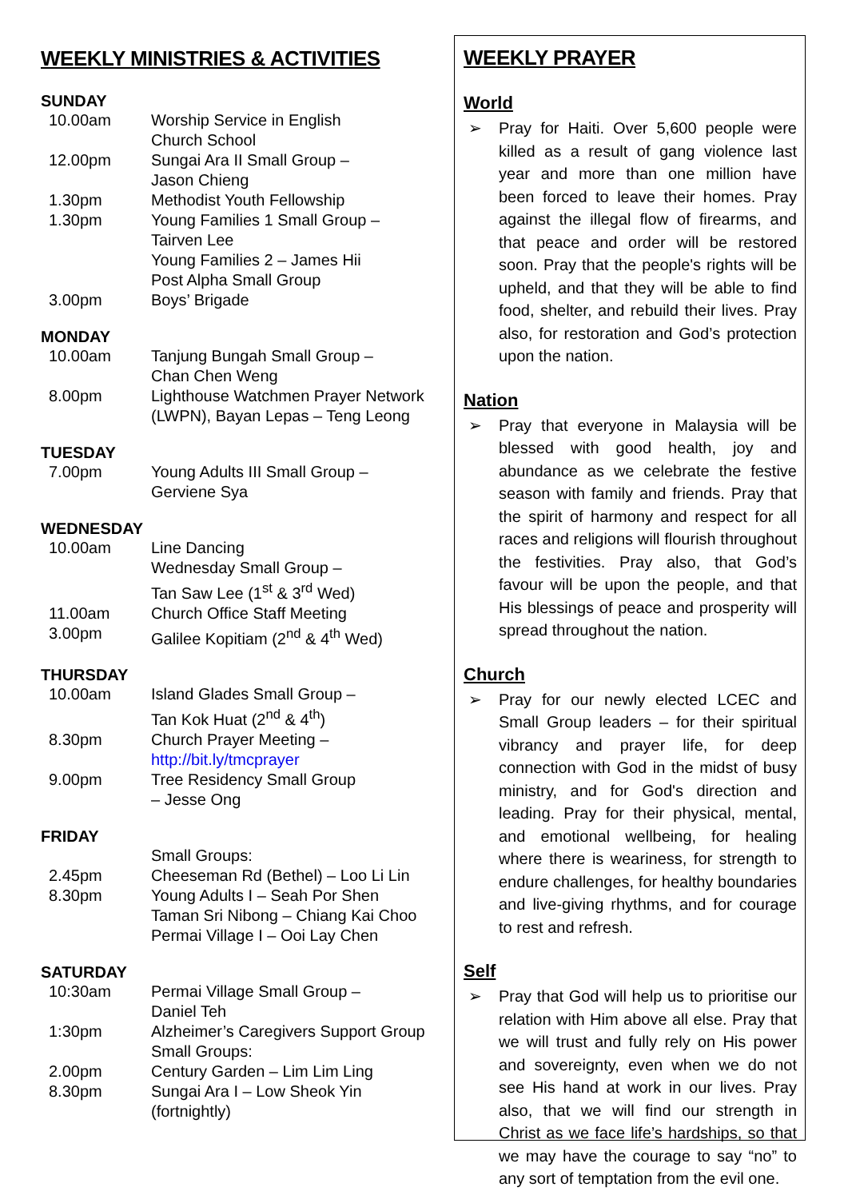WEEKLY MINISTRIES & ACTIVITIES
SUNDAY
10.00am Worship Service in English
Church School
12.00pm Sungai Ara II Small Group –
Jason Chieng
1.30pm Methodist Youth Fellowship
1.30pm Young Families 1 Small Group –
Tairven Lee
Young Families 2 – James Hii
Post Alpha Small Group
3.00pm Boys’ Brigade
MONDAY
10.00am Tanjung Bungah Small Group –
Chan Chen Weng
8.00pm Lighthouse Watchmen Prayer Network (LWPN), Bayan Lepas – Teng Leong
TUESDAY
7.00pm Young Adults III Small Group –
Gerviene Sya
WEDNESDAY
10.00am Line Dancing
Wednesday Small Group –
Tan Saw Lee (1<sup>st</sup> & 3<sup>rd</sup> Wed)
11.00am Church Office Staff Meeting
3.00pm Galilee Kopitiam (2<sup>nd</sup> & 4<sup>th</sup> Wed)
THURSDAY
10.00am Island Glades Small Group –
Tan Kok Huat (2<sup>nd</sup> & 4<sup>th</sup>)
8.30pm Church Prayer Meeting –
http://bit.ly/tmcprayer
9.00pm Tree Residency Small Group
– Jesse Ong
FRIDAY
Small Groups:
2.45pm Cheeseman Rd (Bethel) – Loo Li Lin
8.30pm Young Adults I – Seah Por Shen
Taman Sri Nibong – Chiang Kai Choo
Permai Village I – Ooi Lay Chen
SATURDAY
10:30am Permai Village Small Group –
Daniel Teh
1:30pm Alzheimer’s Caregivers Support Group
Small Groups:
2.00pm Century Garden – Lim Lim Ling
8.30pm Sungai Ara I – Low Sheok Yin (fortnightly)
WEEKLY PRAYER
World
➢ Pray for Haiti. Over 5,600 people were killed as a result of gang violence last year and more than one million have been forced to leave their homes. Pray against the illegal flow of firearms, and that peace and order will be restored soon. Pray that the people's rights will be upheld, and that they will be able to find food, shelter, and rebuild their lives. Pray also, for restoration and God’s protection upon the nation.
Nation
➢ Pray that everyone in Malaysia will be blessed with good health, joy and abundance as we celebrate the festive season with family and friends. Pray that the spirit of harmony and respect for all races and religions will flourish throughout the festivities. Pray also, that God’s favour will be upon the people, and that His blessings of peace and prosperity will spread throughout the nation.
Church
➢ Pray for our newly elected LCEC and Small Group leaders – for their spiritual vibrancy and prayer life, for deep connection with God in the midst of busy ministry, and for God's direction and leading. Pray for their physical, mental, and emotional wellbeing, for healing where there is weariness, for strength to endure challenges, for healthy boundaries and live-giving rhythms, and for courage to rest and refresh.
Self
➢ Pray that God will help us to prioritise our relation with Him above all else. Pray that we will trust and fully rely on His power and sovereignty, even when we do not see His hand at work in our lives. Pray also, that we will find our strength in Christ as we face life’s hardships, so that we may have the courage to say “no” to any sort of temptation from the evil one.